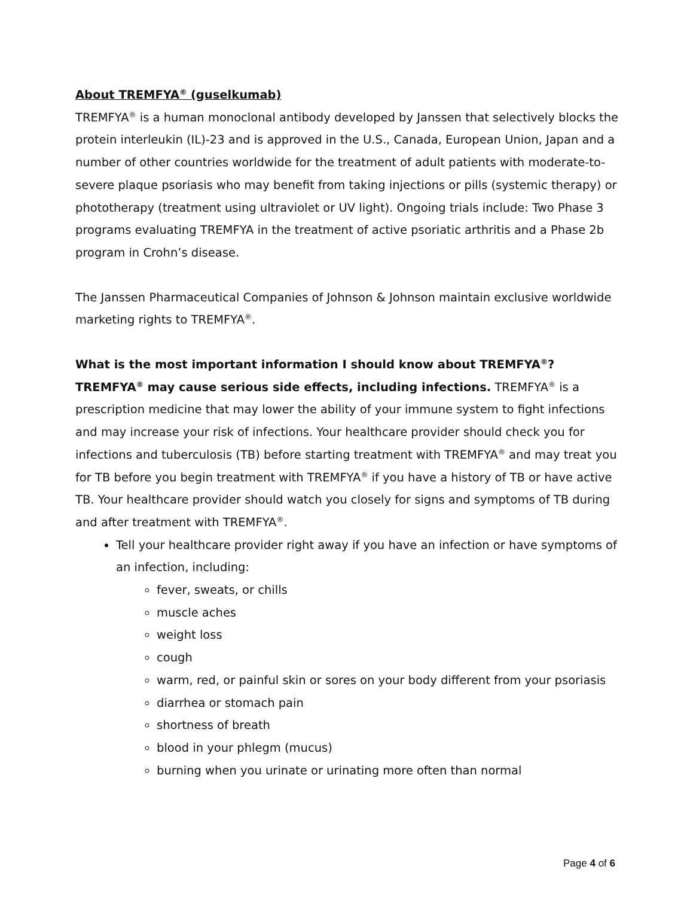About TREMFYA<sup>®</sup> (guselkumab)
TREMFYA<sup>®</sup> is a human monoclonal antibody developed by Janssen that selectively blocks the protein interleukin (IL)-23 and is approved in the U.S., Canada, European Union, Japan and a number of other countries worldwide for the treatment of adult patients with moderate-to-severe plaque psoriasis who may benefit from taking injections or pills (systemic therapy) or phototherapy (treatment using ultraviolet or UV light). Ongoing trials include: Two Phase 3 programs evaluating TREMFYA in the treatment of active psoriatic arthritis and a Phase 2b program in Crohn’s disease.
The Janssen Pharmaceutical Companies of Johnson & Johnson maintain exclusive worldwide marketing rights to TREMFYA<sup>®</sup>.
What is the most important information I should know about TREMFYA<sup>®</sup>?
TREMFYA<sup>®</sup> may cause serious side effects, including infections. TREMFYA<sup>®</sup> is a prescription medicine that may lower the ability of your immune system to fight infections and may increase your risk of infections. Your healthcare provider should check you for infections and tuberculosis (TB) before starting treatment with TREMFYA<sup>®</sup> and may treat you for TB before you begin treatment with TREMFYA<sup>®</sup> if you have a history of TB or have active TB. Your healthcare provider should watch you closely for signs and symptoms of TB during and after treatment with TREMFYA<sup>®</sup>.
Tell your healthcare provider right away if you have an infection or have symptoms of an infection, including:
fever, sweats, or chills
muscle aches
weight loss
cough
warm, red, or painful skin or sores on your body different from your psoriasis
diarrhea or stomach pain
shortness of breath
blood in your phlegm (mucus)
burning when you urinate or urinating more often than normal
Page 4 of 6